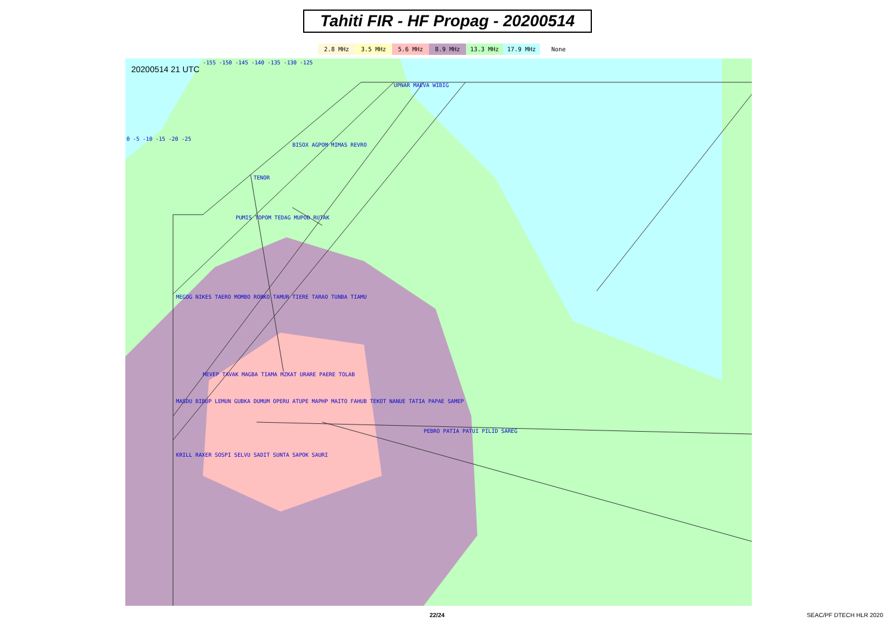Tahiti FIR - HF Propag - 20200514
2.8 MHz 3.5 MHz 5.6 MHz 8.9 MHz 13.3 MHz 17.9 MHz None
20200514 21 UTC
UPNAR MAEVA WIBIG
BISOX AGPOM MIMAS REVRO
TENOR
PUMIS TOPOM TEDAG MUPOD RUTAK
MEGOG NIKES TAERO MOMBO ROBKO TAMUR TIERE TARAO TUNBA TIAMU
MEVEP TAVAK MAGBA TIAMA MZKAT URARE PAERE TOLAB
MASDU BIBUP LEMUN GUBKA DUMUM OPERU ATUPE MAPHP MAITO FAHUB TEKOT NANUE TATIA PAPAE SAMEP
PEBRO PATIA PATUI PILID SAREG
KRILL RAXER SOSPI SELVU SADIT SUNTA SAPOK SAURI
-155 -150 -145 -140 -135 -130 -125
0 -5 -10 -15 -20 -25
22/24 SEAC/PF DTECH HLR 2020